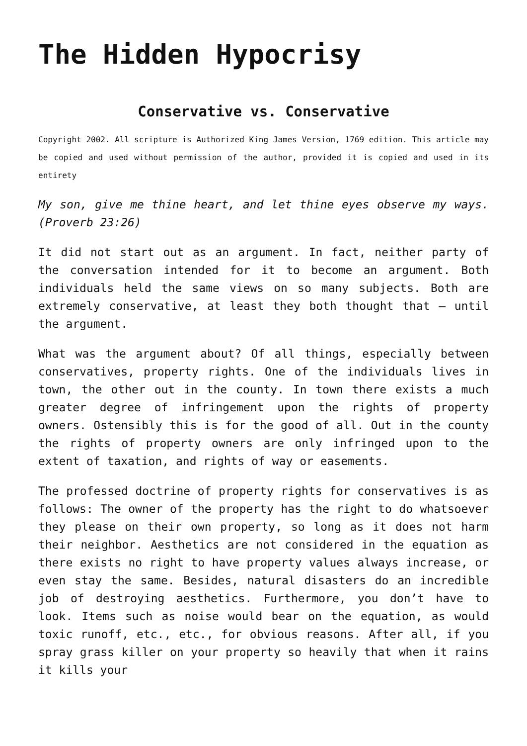The Hidden Hypocrisy
Conservative vs. Conservative
Copyright 2002. All scripture is Authorized King James Version, 1769 edition. This article may be copied and used without permission of the author, provided it is copied and used in its entirety
My son, give me thine heart, and let thine eyes observe my ways. (Proverb 23:26)
It did not start out as an argument. In fact, neither party of the conversation intended for it to become an argument. Both individuals held the same views on so many subjects. Both are extremely conservative, at least they both thought that – until the argument.
What was the argument about? Of all things, especially between conservatives, property rights. One of the individuals lives in town, the other out in the county. In town there exists a much greater degree of infringement upon the rights of property owners. Ostensibly this is for the good of all. Out in the county the rights of property owners are only infringed upon to the extent of taxation, and rights of way or easements.
The professed doctrine of property rights for conservatives is as follows: The owner of the property has the right to do whatsoever they please on their own property, so long as it does not harm their neighbor. Aesthetics are not considered in the equation as there exists no right to have property values always increase, or even stay the same. Besides, natural disasters do an incredible job of destroying aesthetics. Furthermore, you don’t have to look. Items such as noise would bear on the equation, as would toxic runoff, etc., etc., for obvious reasons. After all, if you spray grass killer on your property so heavily that when it rains it kills your